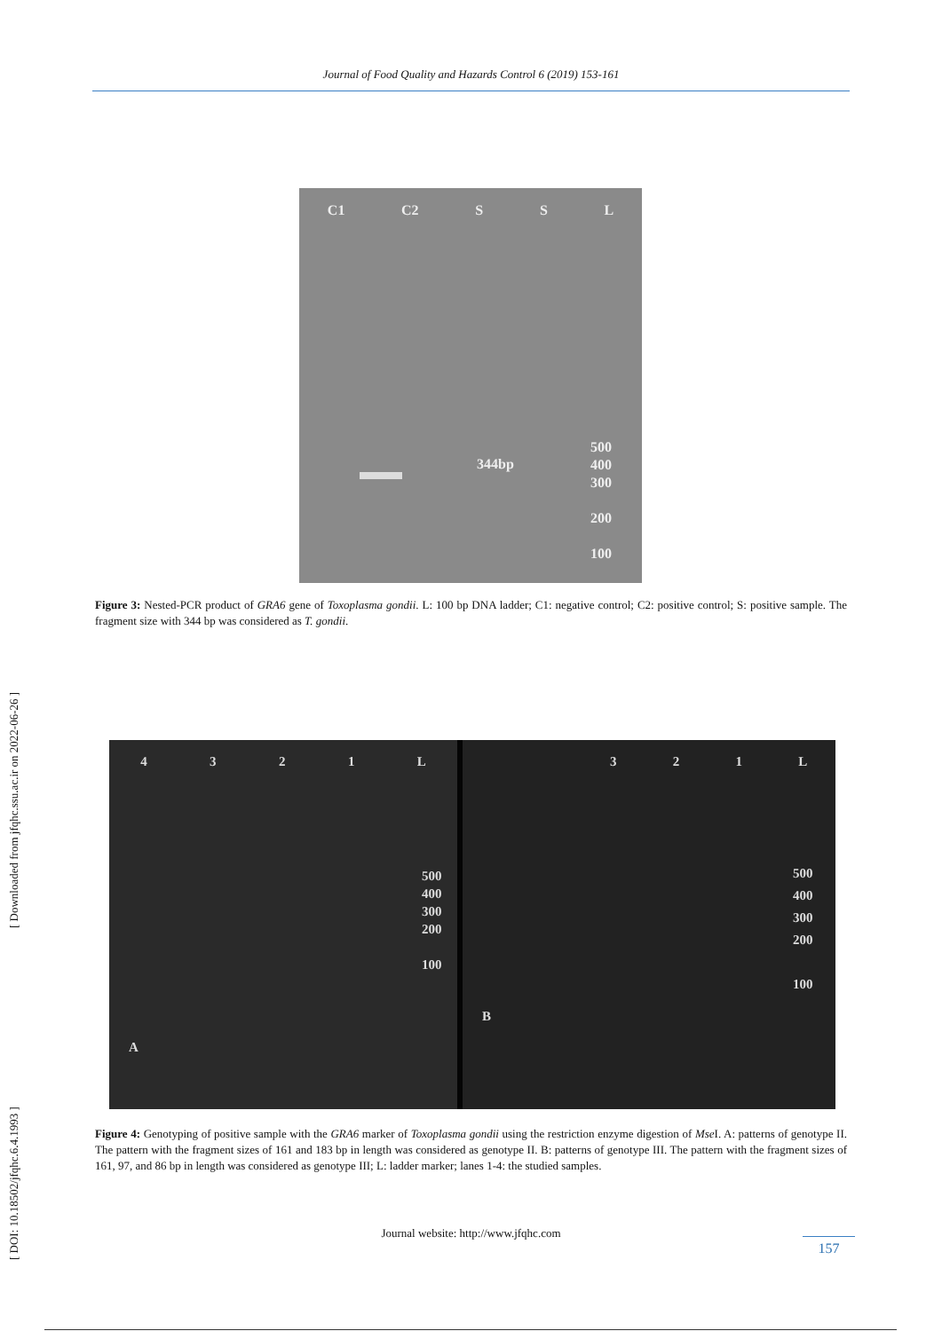Journal of Food Quality and Hazards Control 6 (2019) 153-161
[ DOI: 10.18502/jfqhc.6.4.1993 ] [ Downloaded from jfqhc.ssu.ac.ir on 2022-06-26 ]
C1 C2 S S L
344bp
500
400
300
200
100
Figure 3: Nested-PCR product of GRA6 gene of Toxoplasma gondii. L: 100 bp DNA ladder; C1: negative control; C2: positive control; S: positive sample. The fragment size with 344 bp was considered as T. gondii.
4 3 2 1 L
500
400
300
200
100
A
3 2 1 L
500
400
300
200
100
B
Figure 4: Genotyping of positive sample with the GRA6 marker of Toxoplasma gondii using the restriction enzyme digestion of Mse I. A: patterns of genotype II. The pattern with the fragment sizes of 161 and 183 bp in length was considered as genotype II. B: patterns of genotype III. The pattern with the fragment sizes of 161, 97, and 86 bp in length was considered as genotype III; L: ladder marker; lanes 1-4: the studied samples.
Journal website: http://www.jfqhc.com
157